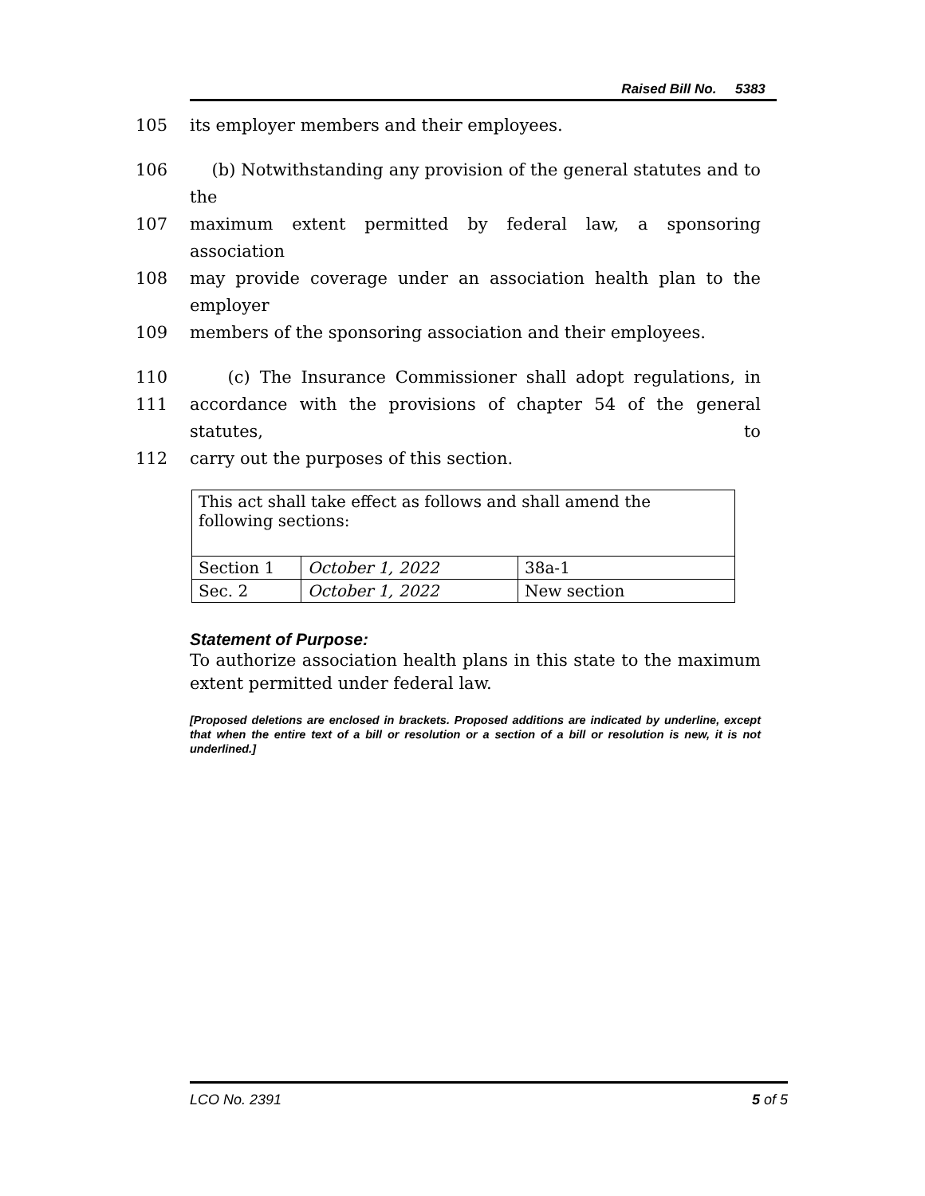Raised Bill No. 5383
105 its employer members and their employees.
106 (b) Notwithstanding any provision of the general statutes and to the
107 maximum extent permitted by federal law, a sponsoring association
108 may provide coverage under an association health plan to the employer
109 members of the sponsoring association and their employees.
110 (c) The Insurance Commissioner shall adopt regulations, in
111 accordance with the provisions of chapter 54 of the general statutes, to
112 carry out the purposes of this section.
| This act shall take effect as follows and shall amend the following sections: | | |
| Section 1 | October 1, 2022 | 38a-1 |
| Sec. 2 | October 1, 2022 | New section |
Statement of Purpose:
To authorize association health plans in this state to the maximum extent permitted under federal law.
[Proposed deletions are enclosed in brackets. Proposed additions are indicated by underline, except that when the entire text of a bill or resolution or a section of a bill or resolution is new, it is not underlined.]
LCO No. 2391 5 of 5